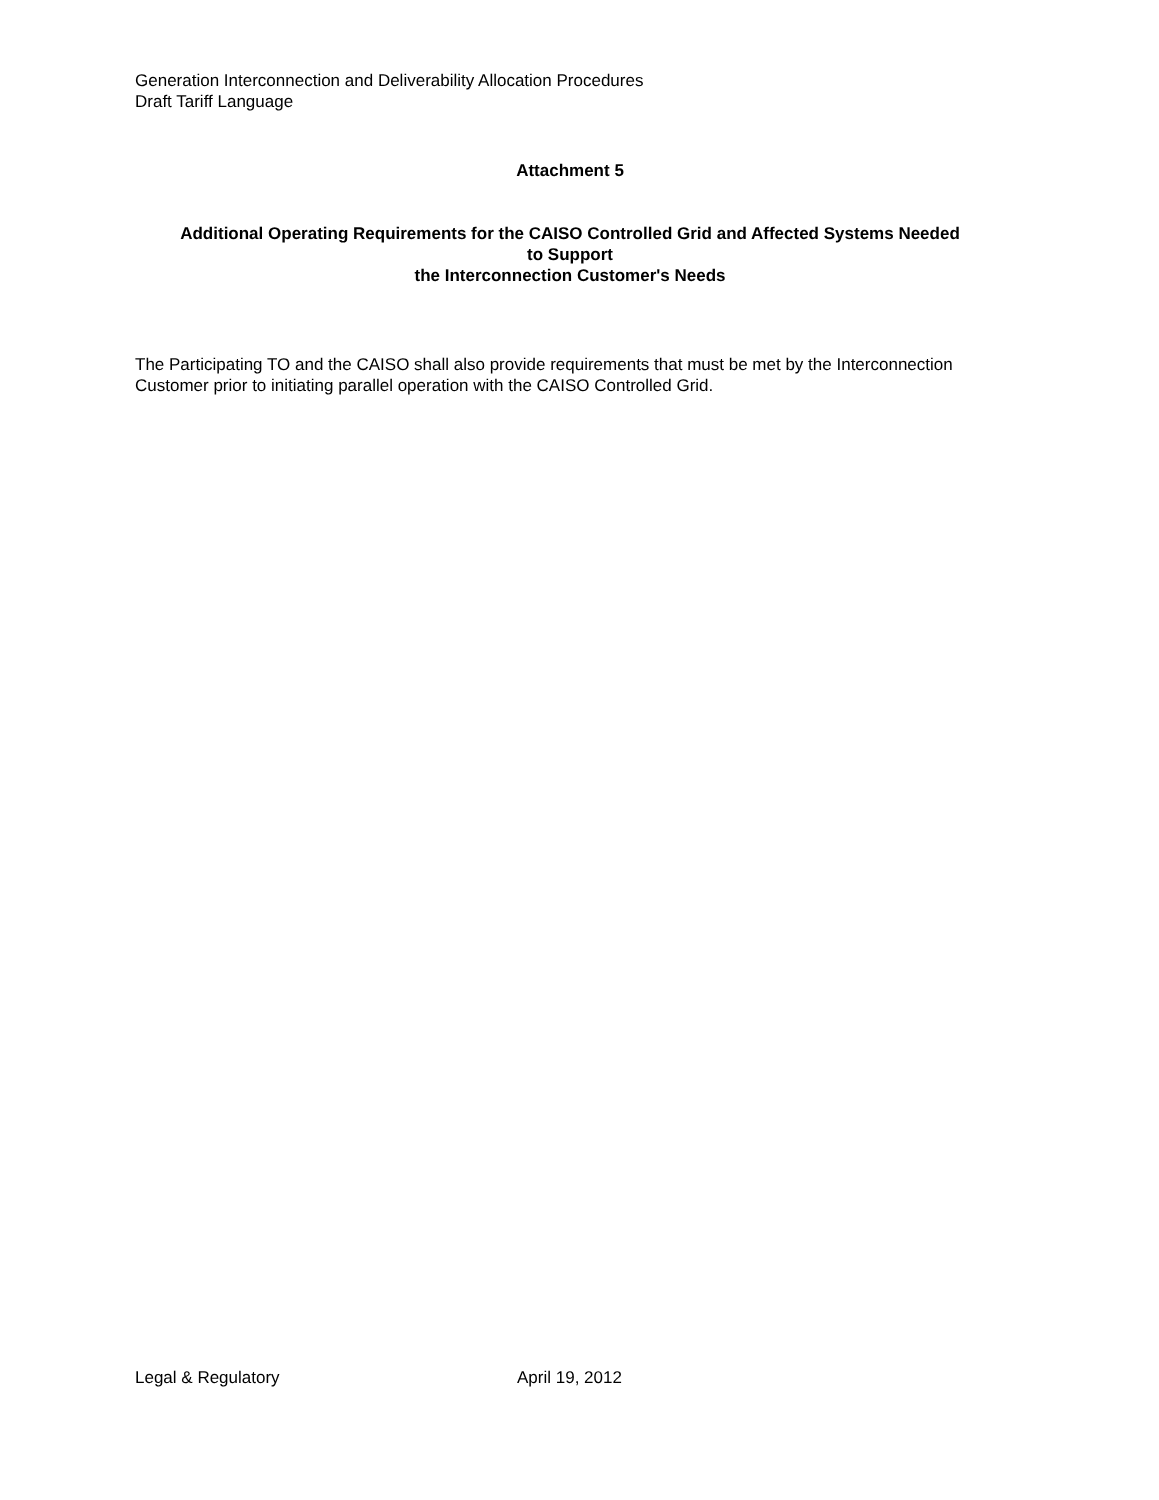Generation Interconnection and Deliverability Allocation Procedures
Draft Tariff Language
Attachment 5
Additional Operating Requirements for the CAISO Controlled Grid and Affected Systems Needed
to Support
the Interconnection Customer's Needs
The Participating TO and the CAISO shall also provide requirements that must be met by the Interconnection Customer prior to initiating parallel operation with the CAISO Controlled Grid.
Legal & Regulatory April 19, 2012